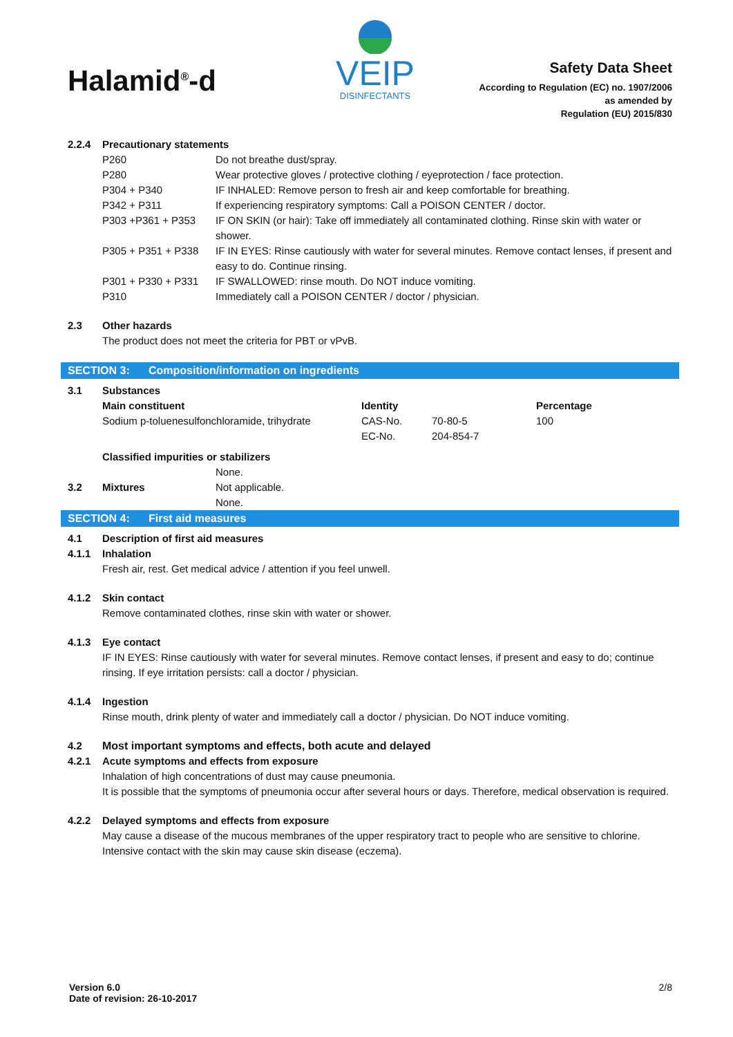Halamid<sup>®</sup>-d
VEIP
DISINFECTANTS
Safety Data Sheet
According to Regulation (EC) no. 1907/2006
as amended by
Regulation (EU) 2015/830
| 2.2.4 | Precautionary statements | |
| | P260 | Do not breathe dust/spray. |
| | P280 | Wear protective gloves / protective clothing / eyeprotection / face protection. |
| | P304 + P340 | IF INHALED: Remove person to fresh air and keep comfortable for breathing. |
| | P342 + P311 | If experiencing respiratory symptoms: Call a POISON CENTER / doctor. |
| | P303 +P361 + P353 | IF ON SKIN (or hair): Take off immediately all contaminated clothing. Rinse skin with water or shower. |
| | P305 + P351 + P338 | IF IN EYES: Rinse cautiously with water for several minutes. Remove contact lenses, if present and easy to do. Continue rinsing. |
| | P301 + P330 + P331 | IF SWALLOWED: rinse mouth. Do NOT induce vomiting. |
| | P310 | Immediately call a POISON CENTER / doctor / physician. |
| 2.3 | Other hazards |
| | The product does not meet the criteria for PBT or vPvB. |
SECTION 3: Composition/information on ingredients
| 3.1 | Substances | | | |
| | Main constituent | Identity | | Percentage |
| | Sodium p-toluenesulfonchloramide, trihydrate | CAS-No. | 70-80-5 | 100 |
| | | EC-No. | 204-854-7 | |
| | Classified impurities or stabilizers | | | |
| | None. | | | |
| 3.2 | Mixtures Not applicable. | | | |
| | None. | | | |
SECTION 4: First aid measures
| 4.1 | Description of first aid measures |
| 4.1.1 | Inhalation |
| | Fresh air, rest. Get medical advice / attention if you feel unwell. |
| 4.1.2 | Skin contact |
| | Remove contaminated clothes, rinse skin with water or shower. |
| 4.1.3 | Eye contact |
| | IF IN EYES: Rinse cautiously with water for several minutes. Remove contact lenses, if present and easy to do; continue rinsing. If eye irritation persists: call a doctor / physician. |
| 4.1.4 | Ingestion |
| | Rinse mouth, drink plenty of water and immediately call a doctor / physician. Do NOT induce vomiting. |
| 4.2 | Most important symptoms and effects, both acute and delayed |
| 4.2.1 | Acute symptoms and effects from exposure |
| | Inhalation of high concentrations of dust may cause pneumonia. It is possible that the symptoms of pneumonia occur after several hours or days. Therefore, medical observation is required. |
| 4.2.2 | Delayed symptoms and effects from exposure |
| | May cause a disease of the mucous membranes of the upper respiratory tract to people who are sensitive to chlorine. Intensive contact with the skin may cause skin disease (eczema). |
Version 6.0
Date of revision: 26-10-2017
2/8